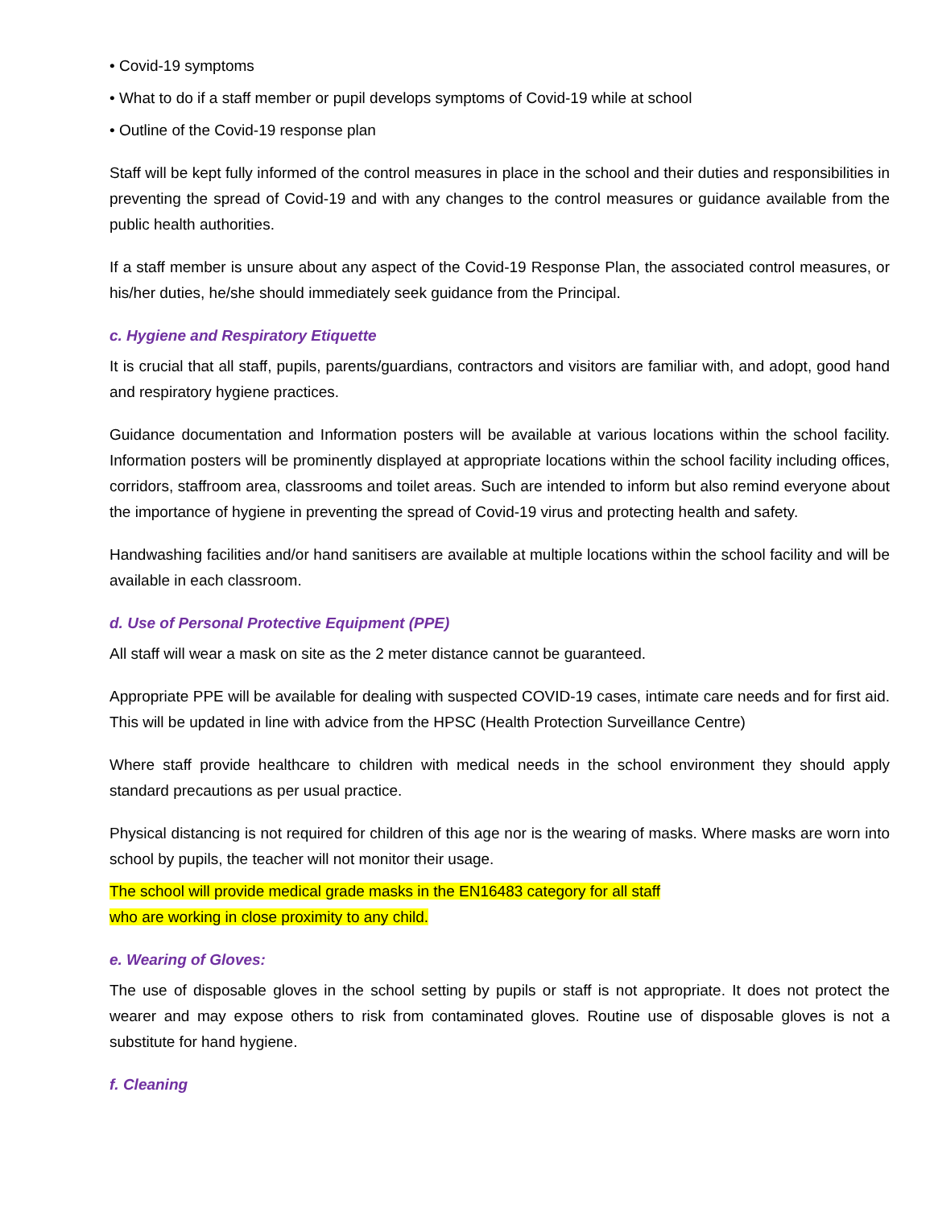• Covid-19 symptoms
• What to do if a staff member or pupil develops symptoms of Covid-19 while at school
• Outline of the Covid-19 response plan
Staff will be kept fully informed of the control measures in place in the school and their duties and responsibilities in preventing the spread of Covid-19 and with any changes to the control measures or guidance available from the public health authorities.
If a staff member is unsure about any aspect of the Covid-19 Response Plan, the associated control measures, or his/her duties, he/she should immediately seek guidance from the Principal.
c. Hygiene and Respiratory Etiquette
It is crucial that all staff, pupils, parents/guardians, contractors and visitors are familiar with, and adopt, good hand and respiratory hygiene practices.
Guidance documentation and Information posters will be available at various locations within the school facility. Information posters will be prominently displayed at appropriate locations within the school facility including offices, corridors, staffroom area, classrooms and toilet areas. Such are intended to inform but also remind everyone about the importance of hygiene in preventing the spread of Covid-19 virus and protecting health and safety.
Handwashing facilities and/or hand sanitisers are available at multiple locations within the school facility and will be available in each classroom.
d. Use of Personal Protective Equipment (PPE)
All staff will wear a mask on site as the 2 meter distance cannot be guaranteed.
Appropriate PPE will be available for dealing with suspected COVID-19 cases, intimate care needs and for first aid. This will be updated in line with advice from the HPSC (Health Protection Surveillance Centre)
Where staff provide healthcare to children with medical needs in the school environment they should apply standard precautions as per usual practice.
Physical distancing is not required for children of this age nor is the wearing of masks. Where masks are worn into school by pupils, the teacher will not monitor their usage.
The school will provide medical grade masks in the EN16483 category for all staff
who are working in close proximity to any child.
e. Wearing of Gloves:
The use of disposable gloves in the school setting by pupils or staff is not appropriate. It does not protect the wearer and may expose others to risk from contaminated gloves. Routine use of disposable gloves is not a substitute for hand hygiene.
f. Cleaning